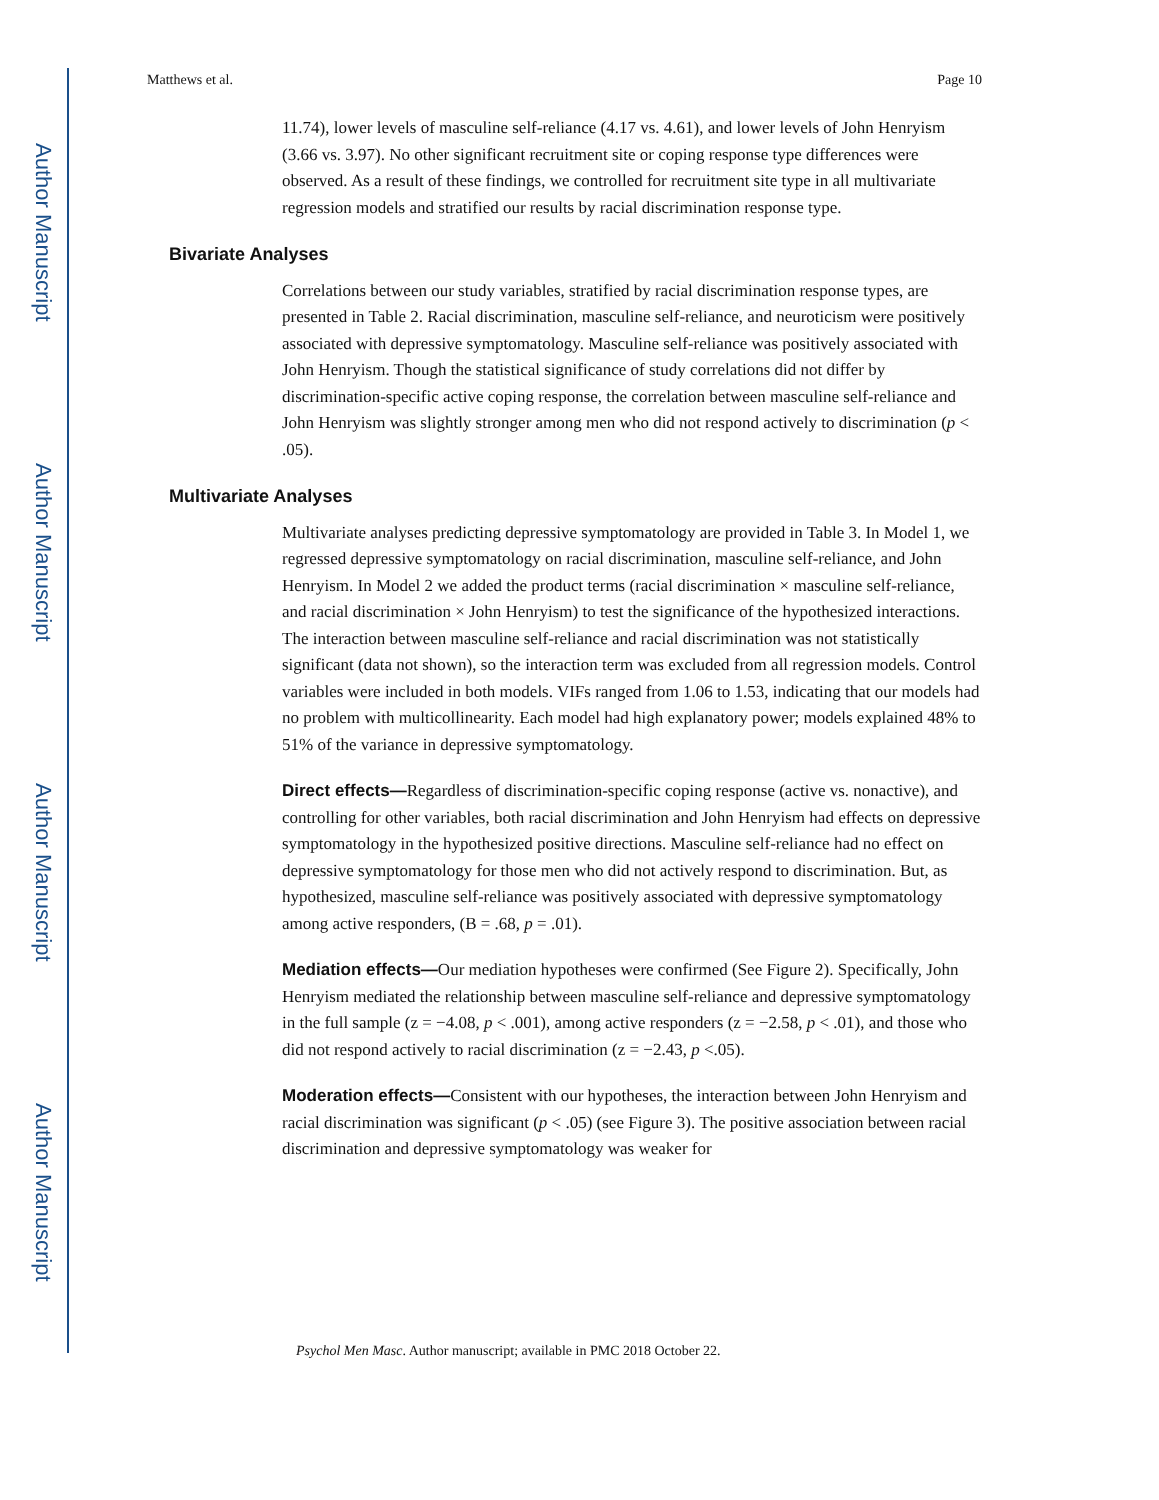Author Manuscript
Author Manuscript
Author Manuscript
Author Manuscript
Matthews et al. Page 10
11.74), lower levels of masculine self-reliance (4.17 vs. 4.61), and lower levels of John Henryism (3.66 vs. 3.97). No other significant recruitment site or coping response type differences were observed. As a result of these findings, we controlled for recruitment site type in all multivariate regression models and stratified our results by racial discrimination response type.
Bivariate Analyses
Correlations between our study variables, stratified by racial discrimination response types, are presented in Table 2. Racial discrimination, masculine self-reliance, and neuroticism were positively associated with depressive symptomatology. Masculine self-reliance was positively associated with John Henryism. Though the statistical significance of study correlations did not differ by discrimination-specific active coping response, the correlation between masculine self-reliance and John Henryism was slightly stronger among men who did not respond actively to discrimination (p < .05).
Multivariate Analyses
Multivariate analyses predicting depressive symptomatology are provided in Table 3. In Model 1, we regressed depressive symptomatology on racial discrimination, masculine self-reliance, and John Henryism. In Model 2 we added the product terms (racial discrimination × masculine self-reliance, and racial discrimination × John Henryism) to test the significance of the hypothesized interactions. The interaction between masculine self-reliance and racial discrimination was not statistically significant (data not shown), so the interaction term was excluded from all regression models. Control variables were included in both models. VIFs ranged from 1.06 to 1.53, indicating that our models had no problem with multicollinearity. Each model had high explanatory power; models explained 48% to 51% of the variance in depressive symptomatology.
Direct effects—Regardless of discrimination-specific coping response (active vs. nonactive), and controlling for other variables, both racial discrimination and John Henryism had effects on depressive symptomatology in the hypothesized positive directions. Masculine self-reliance had no effect on depressive symptomatology for those men who did not actively respond to discrimination. But, as hypothesized, masculine self-reliance was positively associated with depressive symptomatology among active responders, (B = .68, p = .01).
Mediation effects—Our mediation hypotheses were confirmed (See Figure 2). Specifically, John Henryism mediated the relationship between masculine self-reliance and depressive symptomatology in the full sample (z = −4.08, p < .001), among active responders (z = −2.58, p < .01), and those who did not respond actively to racial discrimination (z = −2.43, p <.05).
Moderation effects—Consistent with our hypotheses, the interaction between John Henryism and racial discrimination was significant (p < .05) (see Figure 3). The positive association between racial discrimination and depressive symptomatology was weaker for
Psychol Men Masc. Author manuscript; available in PMC 2018 October 22.